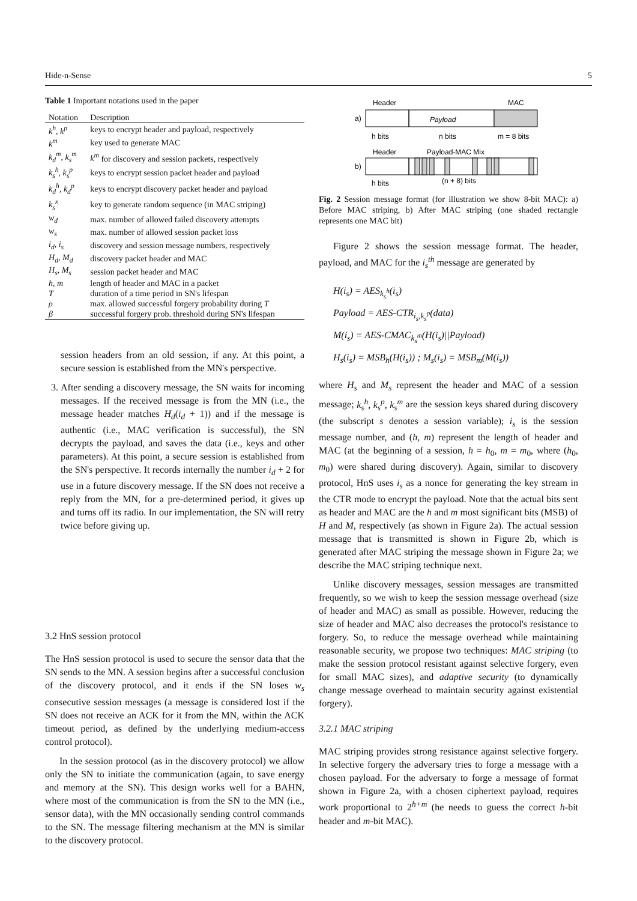Hide-n-Sense 5
Table 1 Important notations used in the paper
| Notation | Description |
| --- | --- |
| k<sup>h</sup>, k<sup>p</sup> | keys to encrypt header and payload, respectively |
| k<sup>m</sup> | key used to generate MAC |
| k<sub>d</sub><sup>m</sup>, k<sub>s</sub><sup>m</sup> | k<sup>m</sup> for discovery and session packets, respectively |
| k<sub>s</sub><sup>h</sup>, k<sub>s</sub><sup>p</sup> | keys to encrypt session packet header and payload |
| k<sub>d</sub><sup>h</sup>, k<sub>d</sub><sup>p</sup> | keys to encrypt discovery packet header and payload |
| k<sub>s</sub><sup>x</sup> | key to generate random sequence (in MAC striping) |
| w<sub>d</sub> | max. number of allowed failed discovery attempts |
| w<sub>s</sub> | max. number of allowed session packet loss |
| i<sub>d</sub>, i<sub>s</sub> | discovery and session message numbers, respectively |
| H<sub>d</sub>, M<sub>d</sub> | discovery packet header and MAC |
| H<sub>s</sub>, M<sub>s</sub> | session packet header and MAC |
| h, m | length of header and MAC in a packet |
| T | duration of a time period in SN's lifespan |
| ρ | max. allowed successful forgery probability during T |
| β | successful forgery prob. threshold during SN's lifespan |
session headers from an old session, if any. At this point, a secure session is established from the MN's perspective.
3. After sending a discovery message, the SN waits for incoming messages. If the received message is from the MN (i.e., the message header matches H<sub>d</sub>(i<sub>d</sub> + 1)) and if the message is authentic (i.e., MAC verification is successful), the SN decrypts the payload, and saves the data (i.e., keys and other parameters). At this point, a secure session is established from the SN's perspective. It records internally the number i<sub>d</sub> + 2 for use in a future discovery message. If the SN does not receive a reply from the MN, for a pre-determined period, it gives up and turns off its radio. In our implementation, the SN will retry twice before giving up.
3.2 HnS session protocol
The HnS session protocol is used to secure the sensor data that the SN sends to the MN. A session begins after a successful conclusion of the discovery protocol, and it ends if the SN loses w<sub>s</sub> consecutive session messages (a message is considered lost if the SN does not receive an ACK for it from the MN, within the ACK timeout period, as defined by the underlying medium-access control protocol).
In the session protocol (as in the discovery protocol) we allow only the SN to initiate the communication (again, to save energy and memory at the SN). This design works well for a BAHN, where most of the communication is from the SN to the MN (i.e., sensor data), with the MN occasionally sending control commands to the SN. The message filtering mechanism at the MN is similar to the discovery protocol.
Header
MAC
a)
Payload
h bits
n bits
m = 8 bits
Header
Payload-MAC Mix
b)
h bits
(n + 8) bits
Fig. 2 Session message format (for illustration we show 8-bit MAC): a) Before MAC striping, b) After MAC striping (one shaded rectangle represents one MAC bit)
Figure 2 shows the session message format. The header, payload, and MAC for the i<sub>s</sub><sup>th</sup> message are generated by
H(i<sub>s</sub>) = AES<sub>k<sub>s</sub><sup>h</sup></sub>(i<sub>s</sub>)
Payload = AES-CTR<sub>i<sub>s</sub>,k<sub>s</sub><sup>p</sup></sub>(data)
M(i<sub>s</sub>) = AES-CMAC<sub>k<sub>s</sub><sup>m</sup></sub>(H(i<sub>s</sub>)||Payload)
H<sub>s</sub>(i<sub>s</sub>) = MSB<sub>h</sub>(H(i<sub>s</sub>)) ; M<sub>s</sub>(i<sub>s</sub>) = MSB<sub>m</sub>(M(i<sub>s</sub>))
where H<sub>s</sub> and M<sub>s</sub> represent the header and MAC of a session message; k<sub>s</sub><sup>h</sup>, k<sub>s</sub><sup>p</sup>, k<sub>s</sub><sup>m</sup> are the session keys shared during discovery (the subscript s denotes a session variable); i<sub>s</sub> is the session message number, and (h, m) represent the length of header and MAC (at the beginning of a session, h = h<sub>0</sub>, m = m<sub>0</sub>, where (h<sub>0</sub>, m<sub>0</sub>) were shared during discovery). Again, similar to discovery protocol, HnS uses i<sub>s</sub> as a nonce for generating the key stream in the CTR mode to encrypt the payload. Note that the actual bits sent as header and MAC are the h and m most significant bits (MSB) of H and M, respectively (as shown in Figure 2a). The actual session message that is transmitted is shown in Figure 2b, which is generated after MAC striping the message shown in Figure 2a; we describe the MAC striping technique next.
Unlike discovery messages, session messages are transmitted frequently, so we wish to keep the session message overhead (size of header and MAC) as small as possible. However, reducing the size of header and MAC also decreases the protocol's resistance to forgery. So, to reduce the message overhead while maintaining reasonable security, we propose two techniques: MAC striping (to make the session protocol resistant against selective forgery, even for small MAC sizes), and adaptive security (to dynamically change message overhead to maintain security against existential forgery).
3.2.1 MAC striping
MAC striping provides strong resistance against selective forgery. In selective forgery the adversary tries to forge a message with a chosen payload. For the adversary to forge a message of format shown in Figure 2a, with a chosen ciphertext payload, requires work proportional to 2<sup>h+m</sup> (he needs to guess the correct h-bit header and m-bit MAC).